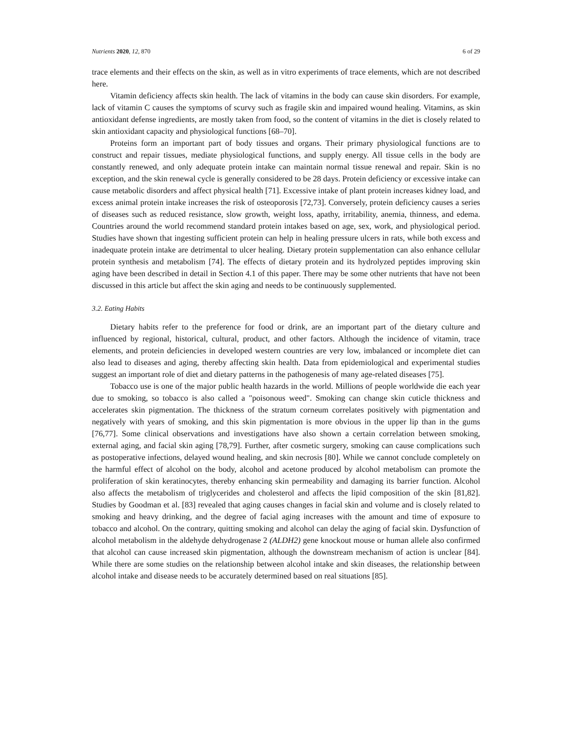Nutrients 2020, 12, 870 6 of 29
trace elements and their effects on the skin, as well as in vitro experiments of trace elements, which are not described here.
Vitamin deficiency affects skin health. The lack of vitamins in the body can cause skin disorders. For example, lack of vitamin C causes the symptoms of scurvy such as fragile skin and impaired wound healing. Vitamins, as skin antioxidant defense ingredients, are mostly taken from food, so the content of vitamins in the diet is closely related to skin antioxidant capacity and physiological functions [68–70].
Proteins form an important part of body tissues and organs. Their primary physiological functions are to construct and repair tissues, mediate physiological functions, and supply energy. All tissue cells in the body are constantly renewed, and only adequate protein intake can maintain normal tissue renewal and repair. Skin is no exception, and the skin renewal cycle is generally considered to be 28 days. Protein deficiency or excessive intake can cause metabolic disorders and affect physical health [71]. Excessive intake of plant protein increases kidney load, and excess animal protein intake increases the risk of osteoporosis [72,73]. Conversely, protein deficiency causes a series of diseases such as reduced resistance, slow growth, weight loss, apathy, irritability, anemia, thinness, and edema. Countries around the world recommend standard protein intakes based on age, sex, work, and physiological period. Studies have shown that ingesting sufficient protein can help in healing pressure ulcers in rats, while both excess and inadequate protein intake are detrimental to ulcer healing. Dietary protein supplementation can also enhance cellular protein synthesis and metabolism [74]. The effects of dietary protein and its hydrolyzed peptides improving skin aging have been described in detail in Section 4.1 of this paper. There may be some other nutrients that have not been discussed in this article but affect the skin aging and needs to be continuously supplemented.
3.2. Eating Habits
Dietary habits refer to the preference for food or drink, are an important part of the dietary culture and influenced by regional, historical, cultural, product, and other factors. Although the incidence of vitamin, trace elements, and protein deficiencies in developed western countries are very low, imbalanced or incomplete diet can also lead to diseases and aging, thereby affecting skin health. Data from epidemiological and experimental studies suggest an important role of diet and dietary patterns in the pathogenesis of many age-related diseases [75].
Tobacco use is one of the major public health hazards in the world. Millions of people worldwide die each year due to smoking, so tobacco is also called a "poisonous weed". Smoking can change skin cuticle thickness and accelerates skin pigmentation. The thickness of the stratum corneum correlates positively with pigmentation and negatively with years of smoking, and this skin pigmentation is more obvious in the upper lip than in the gums [76,77]. Some clinical observations and investigations have also shown a certain correlation between smoking, external aging, and facial skin aging [78,79]. Further, after cosmetic surgery, smoking can cause complications such as postoperative infections, delayed wound healing, and skin necrosis [80]. While we cannot conclude completely on the harmful effect of alcohol on the body, alcohol and acetone produced by alcohol metabolism can promote the proliferation of skin keratinocytes, thereby enhancing skin permeability and damaging its barrier function. Alcohol also affects the metabolism of triglycerides and cholesterol and affects the lipid composition of the skin [81,82]. Studies by Goodman et al. [83] revealed that aging causes changes in facial skin and volume and is closely related to smoking and heavy drinking, and the degree of facial aging increases with the amount and time of exposure to tobacco and alcohol. On the contrary, quitting smoking and alcohol can delay the aging of facial skin. Dysfunction of alcohol metabolism in the aldehyde dehydrogenase 2 (ALDH2) gene knockout mouse or human allele also confirmed that alcohol can cause increased skin pigmentation, although the downstream mechanism of action is unclear [84]. While there are some studies on the relationship between alcohol intake and skin diseases, the relationship between alcohol intake and disease needs to be accurately determined based on real situations [85].